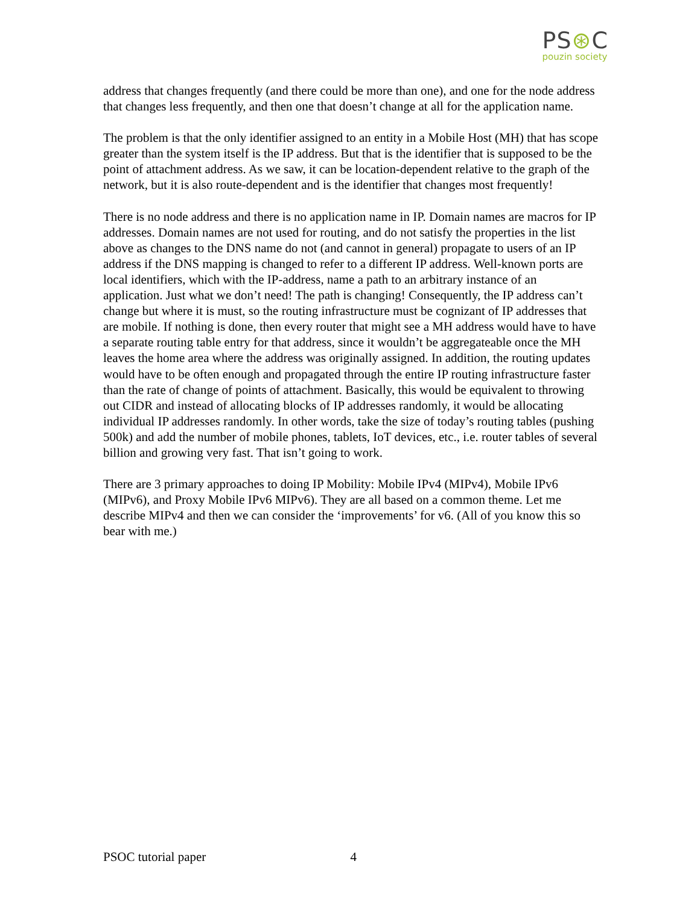PS⊛C
pouzin society
address that changes frequently (and there could be more than one), and one for the node address that changes less frequently, and then one that doesn’t change at all for the application name.
The problem is that the only identifier assigned to an entity in a Mobile Host (MH) that has scope greater than the system itself is the IP address. But that is the identifier that is supposed to be the point of attachment address. As we saw, it can be location-dependent relative to the graph of the network, but it is also route-dependent and is the identifier that changes most frequently!
There is no node address and there is no application name in IP. Domain names are macros for IP addresses. Domain names are not used for routing, and do not satisfy the properties in the list above as changes to the DNS name do not (and cannot in general) propagate to users of an IP address if the DNS mapping is changed to refer to a different IP address. Well-known ports are local identifiers, which with the IP-address, name a path to an arbitrary instance of an application. Just what we don’t need! The path is changing! Consequently, the IP address can’t change but where it is must, so the routing infrastructure must be cognizant of IP addresses that are mobile. If nothing is done, then every router that might see a MH address would have to have a separate routing table entry for that address, since it wouldn’t be aggregateable once the MH leaves the home area where the address was originally assigned. In addition, the routing updates would have to be often enough and propagated through the entire IP routing infrastructure faster than the rate of change of points of attachment. Basically, this would be equivalent to throwing out CIDR and instead of allocating blocks of IP addresses randomly, it would be allocating individual IP addresses randomly. In other words, take the size of today’s routing tables (pushing 500k) and add the number of mobile phones, tablets, IoT devices, etc., i.e. router tables of several billion and growing very fast. That isn’t going to work.
There are 3 primary approaches to doing IP Mobility: Mobile IPv4 (MIPv4), Mobile IPv6 (MIPv6), and Proxy Mobile IPv6 MIPv6). They are all based on a common theme. Let me describe MIPv4 and then we can consider the ‘improvements’ for v6. (All of you know this so bear with me.)
PSOC tutorial paper 4